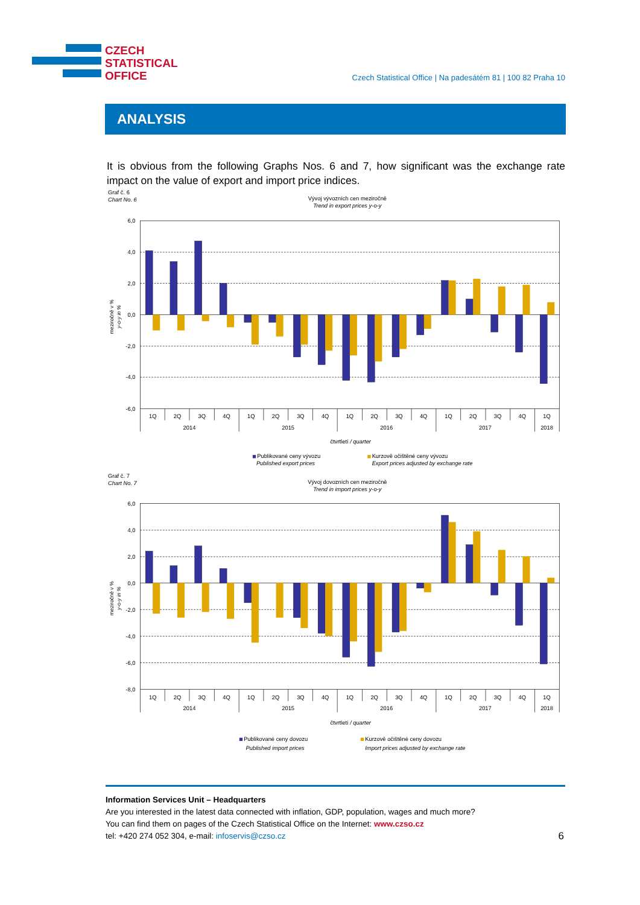CZECH
STATISTICAL
OFFICE
Czech Statistical Office | Na padesátém 81 | 100 82 Praha 10
ANALYSIS
It is obvious from the following Graphs Nos. 6 and 7, how significant was the exchange rate impact on the value of export and import price indices.
Graf č. 6
Chart No. 6
Vývoj vývozních cen meziročně
Trend in export prices y-o-y
6,0
4,0
2,0
0,0
-2,0
-4,0
-6,0
meziročně v %
y-o-y in %
1Q
2Q
3Q
4Q
1Q
2Q
3Q
4Q
1Q
2Q
3Q
4Q
1Q
2Q
3Q
4Q
1Q
2014
2015
2016
2017
2018
čtvrtletí / quarter
Publikované ceny vývozu
Published export prices
Kurzově očištěné ceny vývozu
Export prices adjusted by exchange rate
Graf č. 7
Chart No. 7
Vývoj dovozních cen meziročně
Trend in import prices y-o-y
6,0
4,0
2,0
0,0
-2,0
-4,0
-6,0
-8,0
meziročně v %
y-o-y in %
1Q
2Q
3Q
4Q
1Q
2Q
3Q
4Q
1Q
2Q
3Q
4Q
1Q
2Q
3Q
4Q
1Q
2014
2015
2016
2017
2018
čtvrtletí / quarter
Publikované ceny dovozu
Published import prices
Kurzově očištěné ceny dovozu
Import prices adjusted by exchange rate
Information Services Unit – Headquarters
Are you interested in the latest data connected with inflation, GDP, population, wages and much more?
You can find them on pages of the Czech Statistical Office on the Internet: www.czso.cz
tel: +420 274 052 304, e-mail: infoservis@czso.cz
6